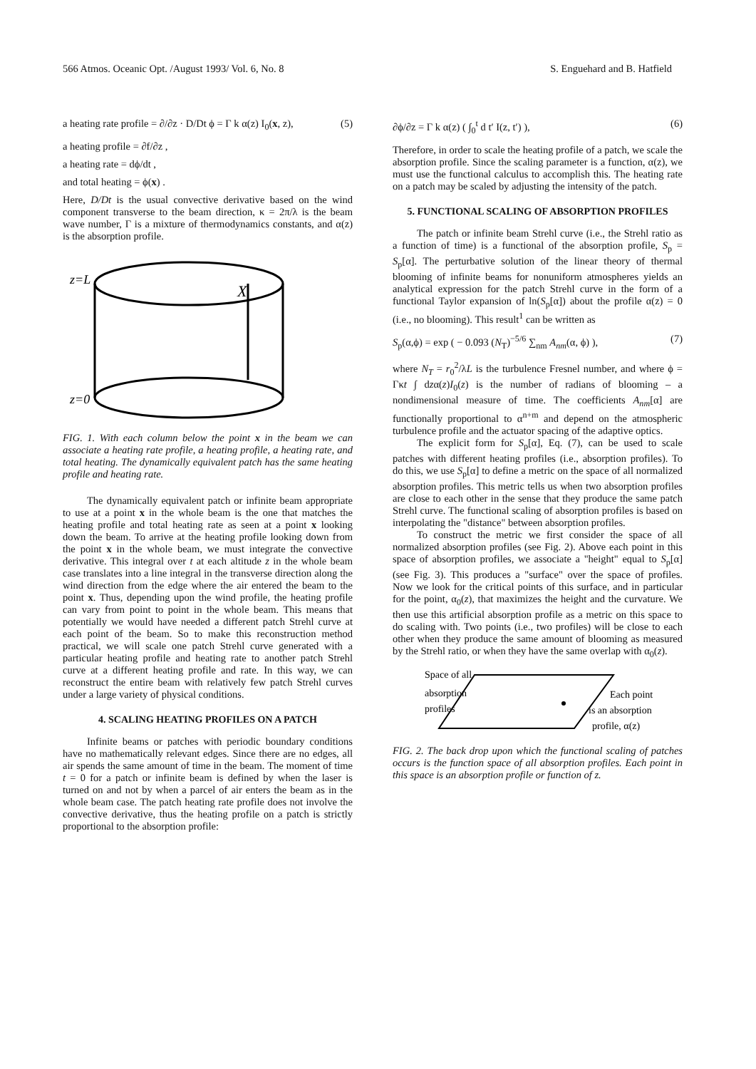566 Atmos. Oceanic Opt. /August 1993/ Vol. 6, No. 8 S. Enguehard and B. Hatfield
a heating rate profile = ∂/∂z · D/Dt ϕ = Γ k α(z) I<sub>0</sub>(x, z), (5)
a heating profile = ∂f/∂z ,
a heating rate = dϕ/dt ,
and total heating = ϕ(x) .
Here, D/Dt is the usual convective derivative based on the wind component transverse to the beam direction, κ = 2π/λ is the beam wave number, Γ is a mixture of thermodynamics constants, and α(z) is the absorption profile.
z=L
X
z=0
FIG. 1. With each column below the point x in the beam we can associate a heating rate profile, a heating profile, a heating rate, and total heating. The dynamically equivalent patch has the same heating profile and heating rate.
The dynamically equivalent patch or infinite beam appropriate to use at a point x in the whole beam is the one that matches the heating profile and total heating rate as seen at a point x looking down the beam. To arrive at the heating profile looking down from the point x in the whole beam, we must integrate the convective derivative. This integral over t at each altitude z in the whole beam case translates into a line integral in the transverse direction along the wind direction from the edge where the air entered the beam to the point x. Thus, depending upon the wind profile, the heating profile can vary from point to point in the whole beam. This means that potentially we would have needed a different patch Strehl curve at each point of the beam. So to make this reconstruction method practical, we will scale one patch Strehl curve generated with a particular heating profile and heating rate to another patch Strehl curve at a different heating profile and rate. In this way, we can reconstruct the entire beam with relatively few patch Strehl curves under a large variety of physical conditions.
4. SCALING HEATING PROFILES ON A PATCH
Infinite beams or patches with periodic boundary conditions have no mathematically relevant edges. Since there are no edges, all air spends the same amount of time in the beam. The moment of time t = 0 for a patch or infinite beam is defined by when the laser is turned on and not by when a parcel of air enters the beam as in the whole beam case. The patch heating rate profile does not involve the convective derivative, thus the heating profile on a patch is strictly proportional to the absorption profile:
∂ϕ/∂z = Γ k α(z) ( ∫<sub>0</sub><sup>t</sup> d t′ I(z, t′) ), (6)
Therefore, in order to scale the heating profile of a patch, we scale the absorption profile. Since the scaling parameter is a function, α(z), we must use the functional calculus to accomplish this. The heating rate on a patch may be scaled by adjusting the intensity of the patch.
5. FUNCTIONAL SCALING OF ABSORPTION PROFILES
The patch or infinite beam Strehl curve (i.e., the Strehl ratio as a function of time) is a functional of the absorption profile, S<sub>p</sub> = S<sub>p</sub>[α]. The perturbative solution of the linear theory of thermal blooming of infinite beams for nonuniform atmospheres yields an analytical expression for the patch Strehl curve in the form of a functional Taylor expansion of ln(S<sub>p</sub>[α]) about the profile α(z) = 0 (i.e., no blooming). This result<sup>1</sup> can be written as
S<sub>p</sub>(α,ϕ) = exp ( − 0.093 (N<sub>T</sub>)<sup>−5/6</sup> ∑<sub>nm</sub> A<sub>nm</sub>(α, ϕ) ), (7)
where N<sub>T</sub> = r<sub>0</sub><sup>2</sup>/λL is the turbulence Fresnel number, and where ϕ = Γκt ∫ dzα(z)I<sub>0</sub>(z) is the number of radians of blooming – a nondimensional measure of time. The coefficients A<sub>nm</sub>[α] are functionally proportional to α<sup>n+m</sup> and depend on the atmospheric turbulence profile and the actuator spacing of the adaptive optics.
The explicit form for S<sub>p</sub>[α], Eq. (7), can be used to scale patches with different heating profiles (i.e., absorption profiles). To do this, we use S<sub>p</sub>[α] to define a metric on the space of all normalized absorption profiles. This metric tells us when two absorption profiles are close to each other in the sense that they produce the same patch Strehl curve. The functional scaling of absorption profiles is based on interpolating the "distance" between absorption profiles.
To construct the metric we first consider the space of all normalized absorption profiles (see Fig. 2). Above each point in this space of absorption profiles, we associate a "height" equal to S<sub>p</sub>[α] (see Fig. 3). This produces a "surface" over the space of profiles. Now we look for the critical points of this surface, and in particular for the point, α<sub>0</sub>(z), that maximizes the height and the curvature. We then use this artificial absorption profile as a metric on this space to do scaling with. Two points (i.e., two profiles) will be close to each other when they produce the same amount of blooming as measured by the Strehl ratio, or when they have the same overlap with α<sub>0</sub>(z).
Space of all
absorption
profiles
Each point
is an absorption
profile, α(z)
FIG. 2. The back drop upon which the functional scaling of patches occurs is the function space of all absorption profiles. Each point in this space is an absorption profile or function of z.